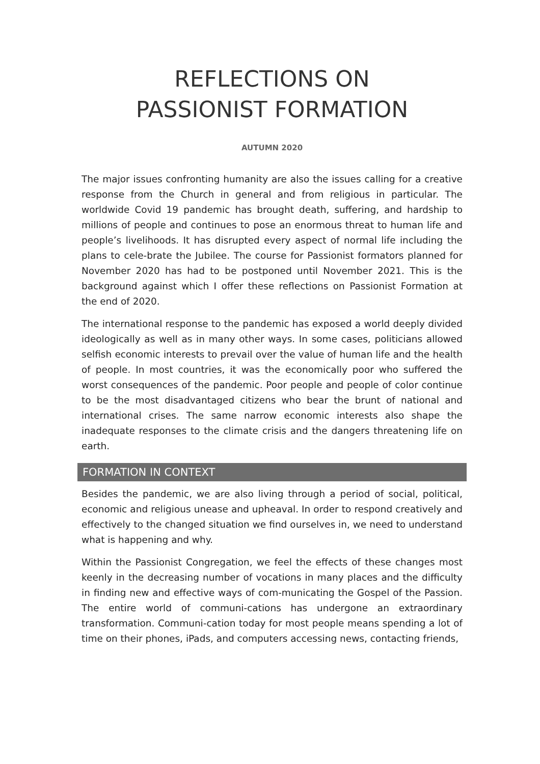REFLECTIONS ON
PASSIONIST FORMATION
AUTUMN 2020
The major issues confronting humanity are also the issues calling for a creative response from the Church in general and from religious in particular. The worldwide Covid 19 pandemic has brought death, suffering, and hardship to millions of people and continues to pose an enormous threat to human life and people’s livelihoods. It has disrupted every aspect of normal life including the plans to cele-brate the Jubilee. The course for Passionist formators planned for November 2020 has had to be postponed until November 2021. This is the background against which I offer these reflections on Passionist Formation at the end of 2020.
The international response to the pandemic has exposed a world deeply divided ideologically as well as in many other ways. In some cases, politicians allowed selfish economic interests to prevail over the value of human life and the health of people. In most countries, it was the economically poor who suffered the worst consequences of the pandemic. Poor people and people of color continue to be the most disadvantaged citizens who bear the brunt of national and international crises. The same narrow economic interests also shape the inadequate responses to the climate crisis and the dangers threatening life on earth.
FORMATION IN CONTEXT
Besides the pandemic, we are also living through a period of social, political, economic and religious unease and upheaval. In order to respond creatively and effectively to the changed situation we find ourselves in, we need to understand what is happening and why.
Within the Passionist Congregation, we feel the effects of these changes most keenly in the decreasing number of vocations in many places and the difficulty in finding new and effective ways of com-municating the Gospel of the Passion. The entire world of communi-cations has undergone an extraordinary transformation. Communi-cation today for most people means spending a lot of time on their phones, iPads, and computers accessing news, contacting friends,